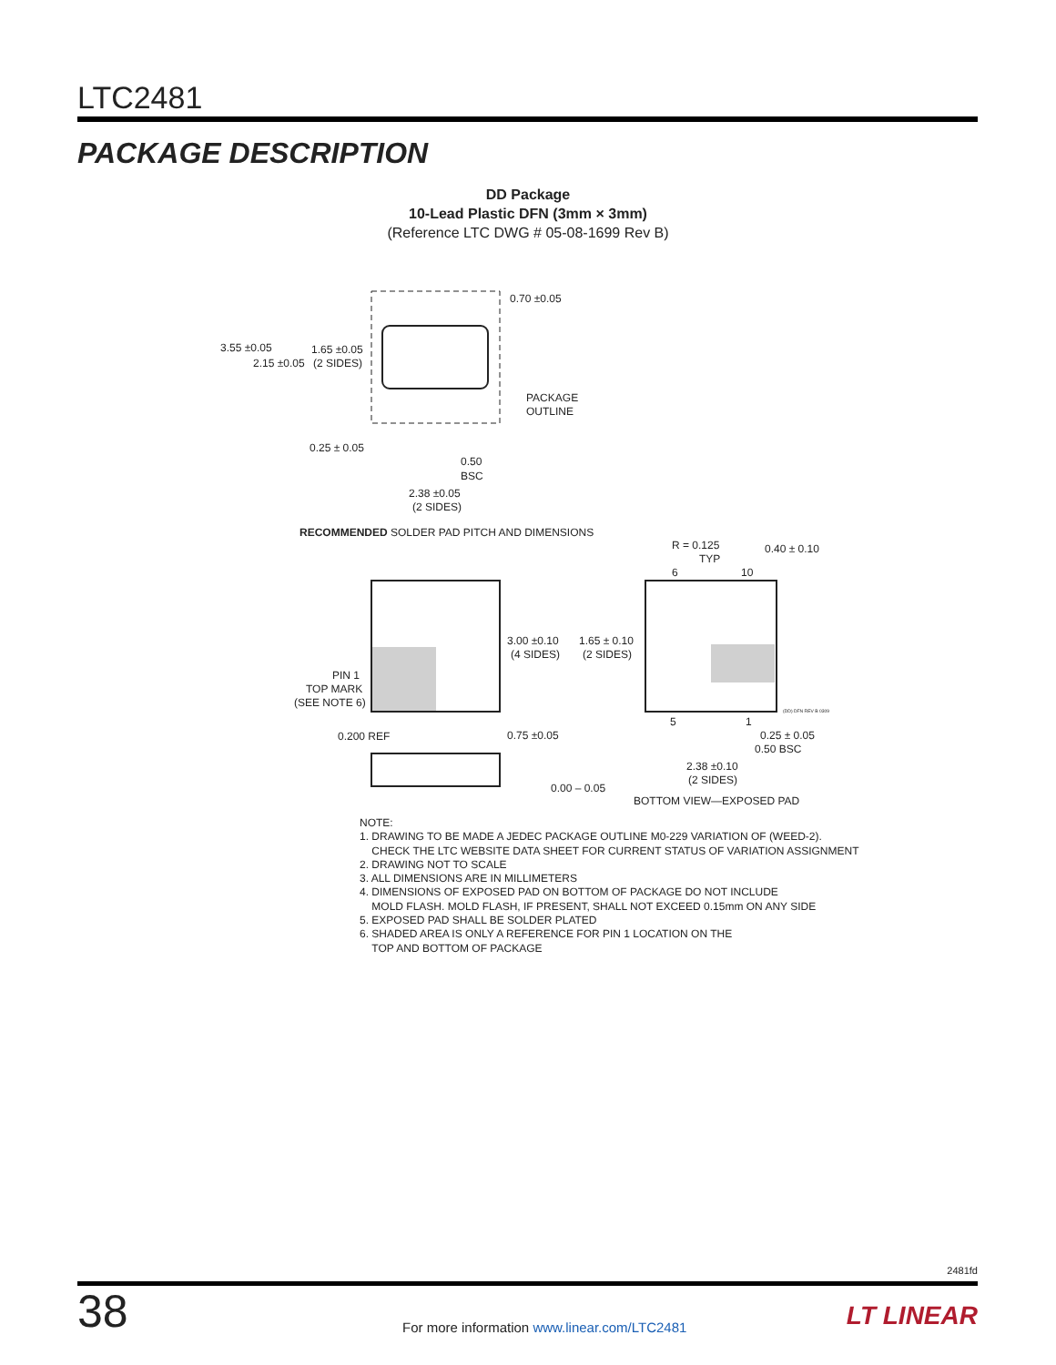LTC2481
PACKAGE DESCRIPTION
DD Package
10-Lead Plastic DFN (3mm × 3mm)
(Reference LTC DWG # 05-08-1699 Rev B)
3.55 ±0.05
2.15 ±0.05
1.65 ±0.05
(2 SIDES)
0.70 ±0.05
PACKAGE
OUTLINE
0.25 ± 0.05
0.50
BSC
2.38 ±0.05
(2 SIDES)
RECOMMENDED SOLDER PAD PITCH AND DIMENSIONS
PIN 1
TOP MARK
(SEE NOTE 6)
3.00 ±0.10
(4 SIDES)
1.65 ± 0.10
(2 SIDES)
R = 0.125
TYP
0.40 ± 0.10
6
10
5
1
0.25 ± 0.05
0.50 BSC
2.38 ±0.10
(2 SIDES)
BOTTOM VIEW—EXPOSED PAD
0.200 REF
0.75 ±0.05
0.00 – 0.05
(DD) DFN REV B 0309
NOTE:
1. DRAWING TO BE MADE A JEDEC PACKAGE OUTLINE M0-229 VARIATION OF (WEED-2).
CHECK THE LTC WEBSITE DATA SHEET FOR CURRENT STATUS OF VARIATION ASSIGNMENT
2. DRAWING NOT TO SCALE
3. ALL DIMENSIONS ARE IN MILLIMETERS
4. DIMENSIONS OF EXPOSED PAD ON BOTTOM OF PACKAGE DO NOT INCLUDE
MOLD FLASH. MOLD FLASH, IF PRESENT, SHALL NOT EXCEED 0.15mm ON ANY SIDE
5. EXPOSED PAD SHALL BE SOLDER PLATED
6. SHADED AREA IS ONLY A REFERENCE FOR PIN 1 LOCATION ON THE
TOP AND BOTTOM OF PACKAGE
2481fd
38
For more information www.linear.com/LTC2481
LT LINEAR